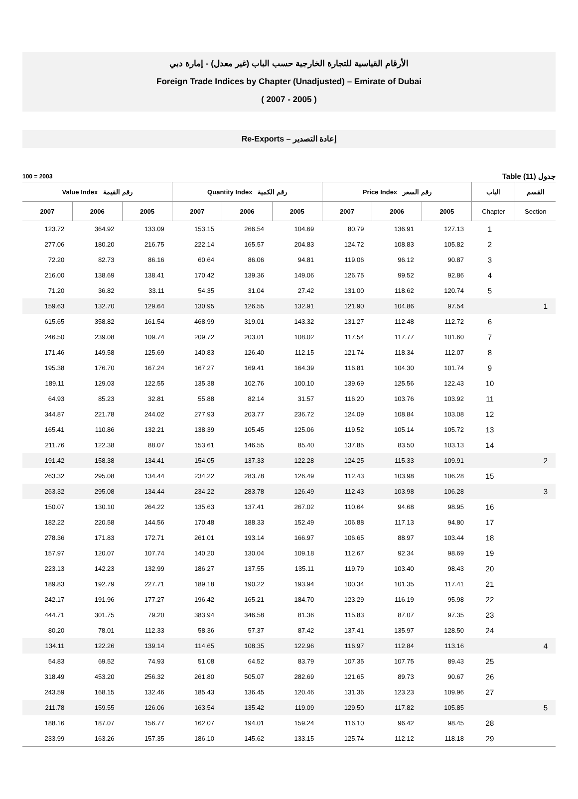الأرقام القياسية للتجارة الخارجية حسب الباب (غير معدل) - إمارة دبي
Foreign Trade Indices by Chapter (Unadjusted) – Emirate of Dubai
( 2007 - 2005 )
Re-Exports – إعادة التصدير
100 = 2003 Table (11) جدول
| Value Index رقم القيمة | | | Quantity Index رقم الكمية | | | Price Index رقم السعر | | | الباب | القسم |
| --- | --- | --- | --- | --- | --- | --- | --- | --- | --- | --- |
| 2007 | 2006 | 2005 | 2007 | 2006 | 2005 | 2007 | 2006 | 2005 | Chapter | Section |
| 123.72 | 364.92 | 133.09 | 153.15 | 266.54 | 104.69 | 80.79 | 136.91 | 127.13 | 1 | |
| 277.06 | 180.20 | 216.75 | 222.14 | 165.57 | 204.83 | 124.72 | 108.83 | 105.82 | 2 | |
| 72.20 | 82.73 | 86.16 | 60.64 | 86.06 | 94.81 | 119.06 | 96.12 | 90.87 | 3 | |
| 216.00 | 138.69 | 138.41 | 170.42 | 139.36 | 149.06 | 126.75 | 99.52 | 92.86 | 4 | |
| 71.20 | 36.82 | 33.11 | 54.35 | 31.04 | 27.42 | 131.00 | 118.62 | 120.74 | 5 | |
| 159.63 | 132.70 | 129.64 | 130.95 | 126.55 | 132.91 | 121.90 | 104.86 | 97.54 | | 1 |
| 615.65 | 358.82 | 161.54 | 468.99 | 319.01 | 143.32 | 131.27 | 112.48 | 112.72 | 6 | |
| 246.50 | 239.08 | 109.74 | 209.72 | 203.01 | 108.02 | 117.54 | 117.77 | 101.60 | 7 | |
| 171.46 | 149.58 | 125.69 | 140.83 | 126.40 | 112.15 | 121.74 | 118.34 | 112.07 | 8 | |
| 195.38 | 176.70 | 167.24 | 167.27 | 169.41 | 164.39 | 116.81 | 104.30 | 101.74 | 9 | |
| 189.11 | 129.03 | 122.55 | 135.38 | 102.76 | 100.10 | 139.69 | 125.56 | 122.43 | 10 | |
| 64.93 | 85.23 | 32.81 | 55.88 | 82.14 | 31.57 | 116.20 | 103.76 | 103.92 | 11 | |
| 344.87 | 221.78 | 244.02 | 277.93 | 203.77 | 236.72 | 124.09 | 108.84 | 103.08 | 12 | |
| 165.41 | 110.86 | 132.21 | 138.39 | 105.45 | 125.06 | 119.52 | 105.14 | 105.72 | 13 | |
| 211.76 | 122.38 | 88.07 | 153.61 | 146.55 | 85.40 | 137.85 | 83.50 | 103.13 | 14 | |
| 191.42 | 158.38 | 134.41 | 154.05 | 137.33 | 122.28 | 124.25 | 115.33 | 109.91 | | 2 |
| 263.32 | 295.08 | 134.44 | 234.22 | 283.78 | 126.49 | 112.43 | 103.98 | 106.28 | 15 | |
| 263.32 | 295.08 | 134.44 | 234.22 | 283.78 | 126.49 | 112.43 | 103.98 | 106.28 | | 3 |
| 150.07 | 130.10 | 264.22 | 135.63 | 137.41 | 267.02 | 110.64 | 94.68 | 98.95 | 16 | |
| 182.22 | 220.58 | 144.56 | 170.48 | 188.33 | 152.49 | 106.88 | 117.13 | 94.80 | 17 | |
| 278.36 | 171.83 | 172.71 | 261.01 | 193.14 | 166.97 | 106.65 | 88.97 | 103.44 | 18 | |
| 157.97 | 120.07 | 107.74 | 140.20 | 130.04 | 109.18 | 112.67 | 92.34 | 98.69 | 19 | |
| 223.13 | 142.23 | 132.99 | 186.27 | 137.55 | 135.11 | 119.79 | 103.40 | 98.43 | 20 | |
| 189.83 | 192.79 | 227.71 | 189.18 | 190.22 | 193.94 | 100.34 | 101.35 | 117.41 | 21 | |
| 242.17 | 191.96 | 177.27 | 196.42 | 165.21 | 184.70 | 123.29 | 116.19 | 95.98 | 22 | |
| 444.71 | 301.75 | 79.20 | 383.94 | 346.58 | 81.36 | 115.83 | 87.07 | 97.35 | 23 | |
| 80.20 | 78.01 | 112.33 | 58.36 | 57.37 | 87.42 | 137.41 | 135.97 | 128.50 | 24 | |
| 134.11 | 122.26 | 139.14 | 114.65 | 108.35 | 122.96 | 116.97 | 112.84 | 113.16 | | 4 |
| 54.83 | 69.52 | 74.93 | 51.08 | 64.52 | 83.79 | 107.35 | 107.75 | 89.43 | 25 | |
| 318.49 | 453.20 | 256.32 | 261.80 | 505.07 | 282.69 | 121.65 | 89.73 | 90.67 | 26 | |
| 243.59 | 168.15 | 132.46 | 185.43 | 136.45 | 120.46 | 131.36 | 123.23 | 109.96 | 27 | |
| 211.78 | 159.55 | 126.06 | 163.54 | 135.42 | 119.09 | 129.50 | 117.82 | 105.85 | | 5 |
| 188.16 | 187.07 | 156.77 | 162.07 | 194.01 | 159.24 | 116.10 | 96.42 | 98.45 | 28 | |
| 233.99 | 163.26 | 157.35 | 186.10 | 145.62 | 133.15 | 125.74 | 112.12 | 118.18 | 29 | |